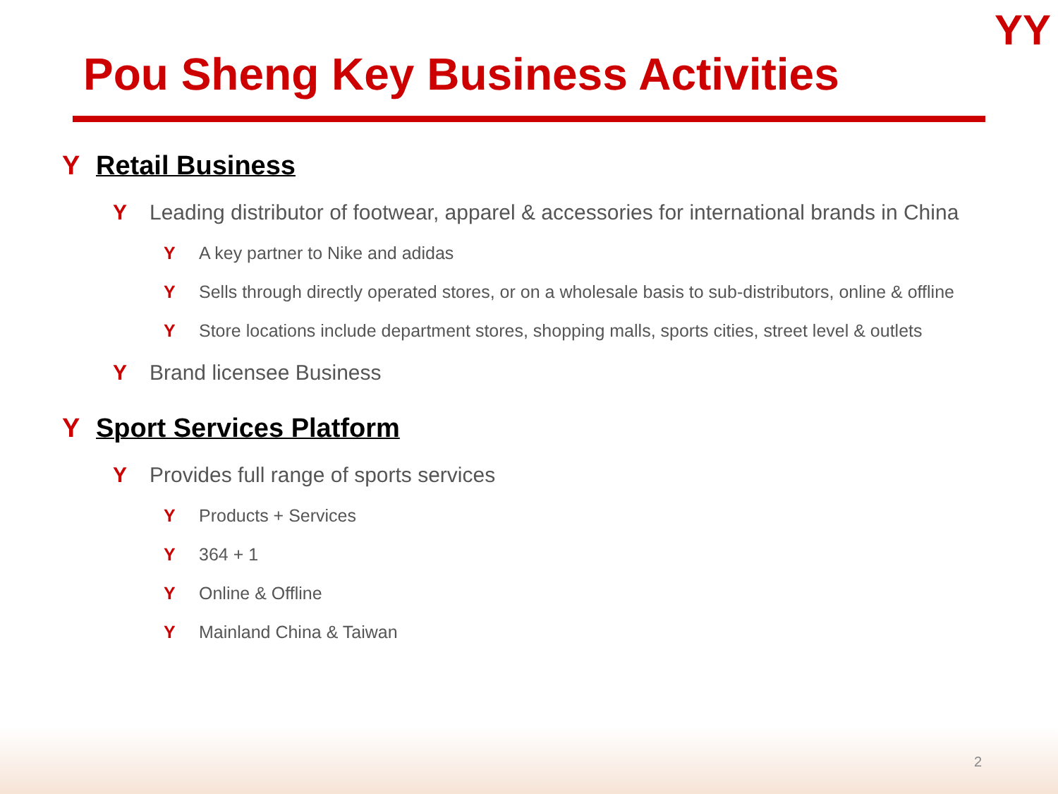YY
Pou Sheng Key Business Activities
Y Retail Business
Y Leading distributor of footwear, apparel & accessories for international brands in China
Y A key partner to Nike and adidas
Y Sells through directly operated stores, or on a wholesale basis to sub-distributors, online & offline
Y Store locations include department stores, shopping malls, sports cities, street level & outlets
Y Brand licensee Business
Y Sport Services Platform
Y Provides full range of sports services
Y Products + Services
Y 364 + 1
Y Online & Offline
Y Mainland China & Taiwan
2